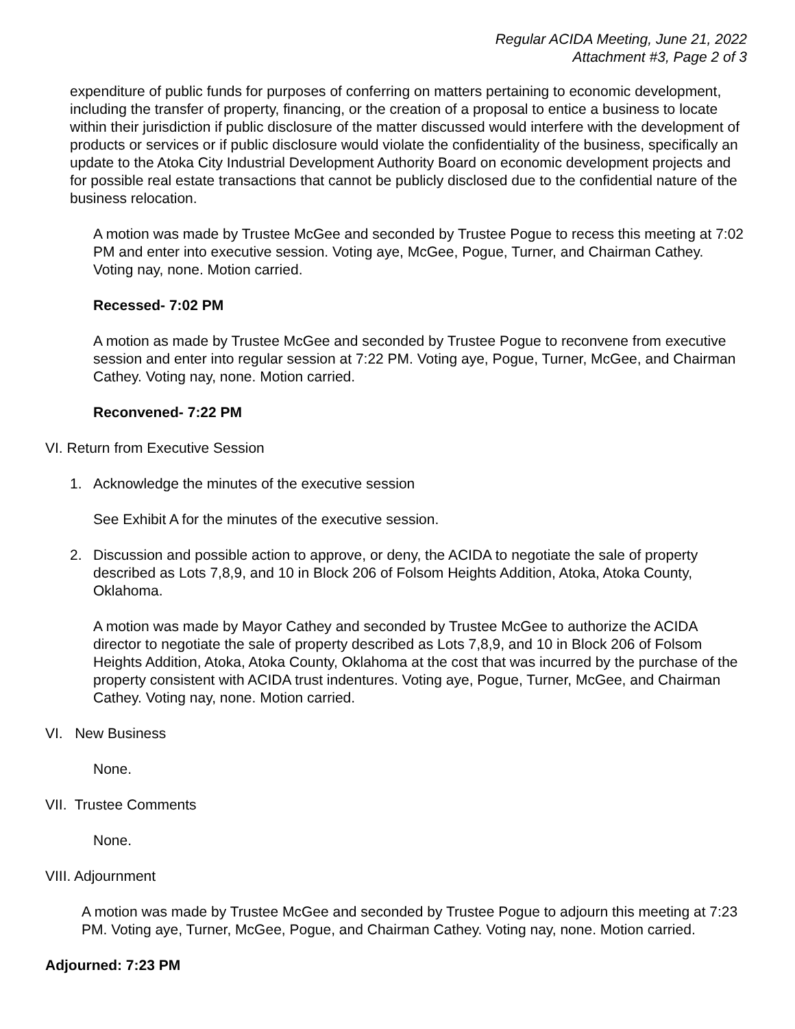Regular ACIDA Meeting, June 21, 2022
Attachment #3, Page 2 of 3
expenditure of public funds for purposes of conferring on matters pertaining to economic development, including the transfer of property, financing, or the creation of a proposal to entice a business to locate within their jurisdiction if public disclosure of the matter discussed would interfere with the development of products or services or if public disclosure would violate the confidentiality of the business, specifically an update to the Atoka City Industrial Development Authority Board on economic development projects and for possible real estate transactions that cannot be publicly disclosed due to the confidential nature of the business relocation.
A motion was made by Trustee McGee and seconded by Trustee Pogue to recess this meeting at 7:02 PM and enter into executive session. Voting aye, McGee, Pogue, Turner, and Chairman Cathey. Voting nay, none. Motion carried.
Recessed- 7:02 PM
A motion as made by Trustee McGee and seconded by Trustee Pogue to reconvene from executive session and enter into regular session at 7:22 PM. Voting aye, Pogue, Turner, McGee, and Chairman Cathey. Voting nay, none. Motion carried.
Reconvened- 7:22 PM
VI. Return from Executive Session
1. Acknowledge the minutes of the executive session
See Exhibit A for the minutes of the executive session.
2. Discussion and possible action to approve, or deny, the ACIDA to negotiate the sale of property described as Lots 7,8,9, and 10 in Block 206 of Folsom Heights Addition, Atoka, Atoka County, Oklahoma.
A motion was made by Mayor Cathey and seconded by Trustee McGee to authorize the ACIDA director to negotiate the sale of property described as Lots 7,8,9, and 10 in Block 206 of Folsom Heights Addition, Atoka, Atoka County, Oklahoma at the cost that was incurred by the purchase of the property consistent with ACIDA trust indentures. Voting aye, Pogue, Turner, McGee, and Chairman Cathey. Voting nay, none. Motion carried.
VI. New Business
None.
VII. Trustee Comments
None.
VIII. Adjournment
A motion was made by Trustee McGee and seconded by Trustee Pogue to adjourn this meeting at 7:23 PM. Voting aye, Turner, McGee, Pogue, and Chairman Cathey. Voting nay, none. Motion carried.
Adjourned: 7:23 PM